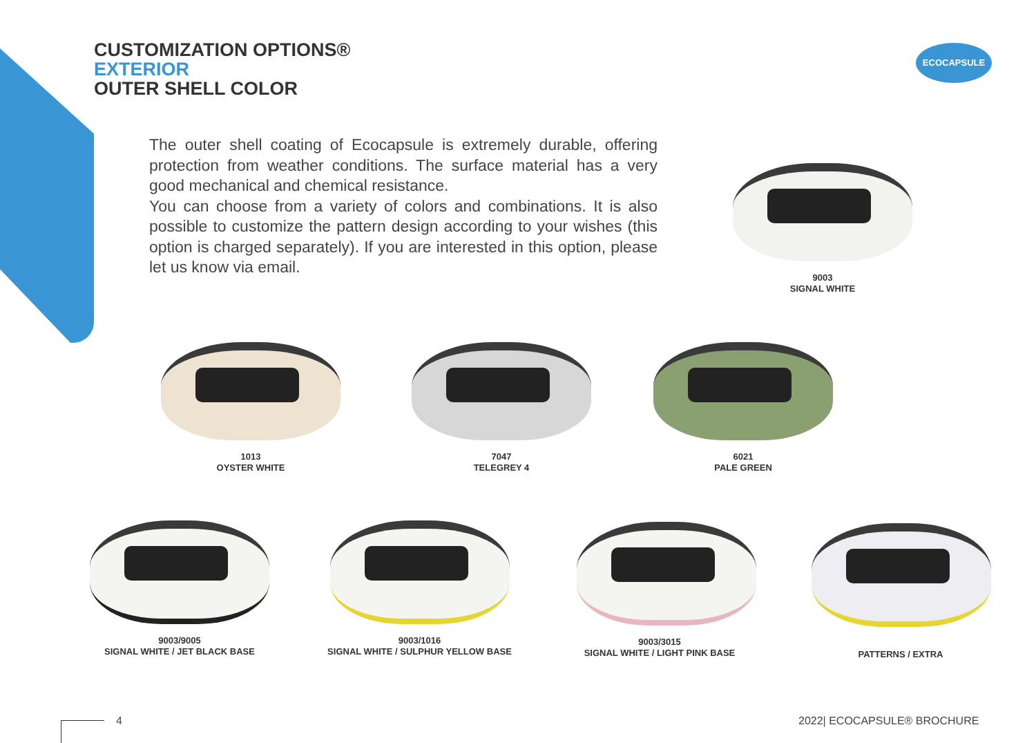CUSTOMIZATION OPTIONS®
EXTERIOR
OUTER SHELL COLOR
ECOCAPSULE
The outer shell coating of Ecocapsule is extremely durable, offering protection from weather conditions. The surface material has a very good mechanical and chemical resistance.
You can choose from a variety of colors and combinations. It is also possible to customize the pattern design according to your wishes (this option is charged separately). If you are interested in this option, please let us know via email.
9003
SIGNAL WHITE
1013
OYSTER WHITE
7047
TELEGREY 4
6021
PALE GREEN
9003/9005
SIGNAL WHITE / JET BLACK BASE
9003/1016
SIGNAL WHITE / SULPHUR YELLOW BASE
9003/3015
SIGNAL WHITE / LIGHT PINK BASE
PATTERNS / EXTRA
4 2022| ECOCAPSULE® BROCHURE